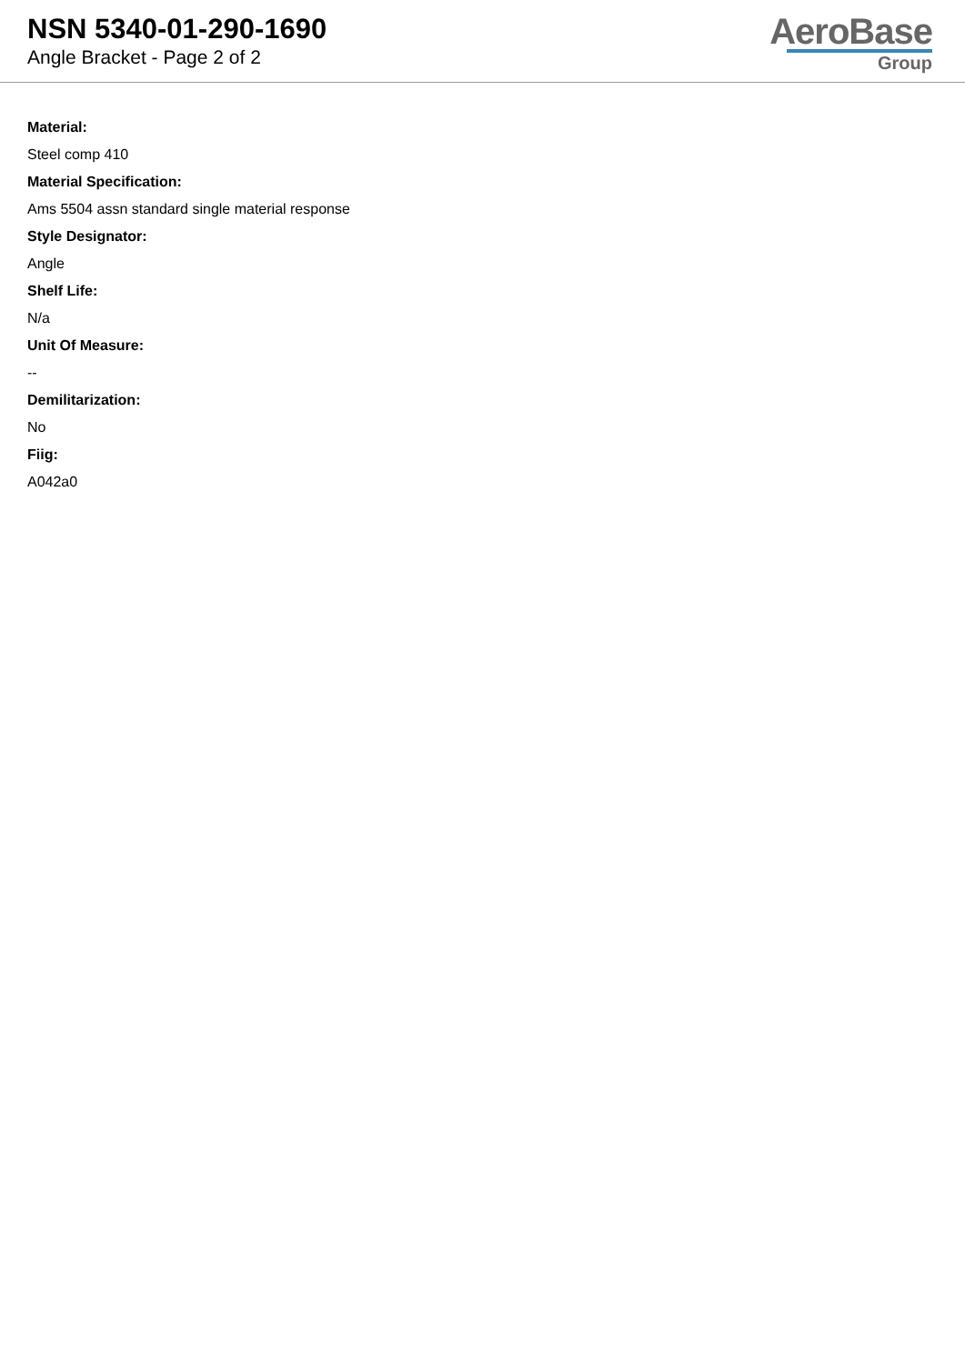NSN 5340-01-290-1690
Angle Bracket - Page 2 of 2
AeroBase
Group
Material:
Steel comp 410
Material Specification:
Ams 5504 assn standard single material response
Style Designator:
Angle
Shelf Life:
N/a
Unit Of Measure:
--
Demilitarization:
No
Fiig:
A042a0